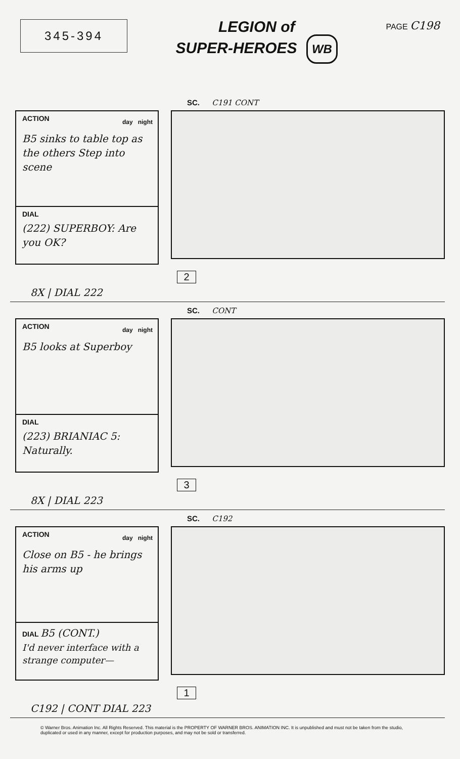345-394
LEGION of
SUPER-HEROES WB
PAGE C198
SC. C191 CONT
ACTION day night
B5 sinks to table top as the others Step into scene
DIAL
(222) SUPERBOY: Are you OK?
2
8X | DIAL 222
SC. CONT
ACTION day night
B5 looks at Superboy
DIAL
(223) BRIANIAC 5: Naturally.
3
8X | DIAL 223
SC. C192
ACTION day night
Close on B5 - he brings his arms up
DIAL B5 (CONT.)
I'd never interface with a strange computer—
1
C192 | CONT DIAL 223
© Warner Bros. Animation Inc. All Rights Reserved. This material is the PROPERTY OF WARNER BROS. ANIMATION INC. It is unpublished and must not be taken from the studio, duplicated or used in any manner, except for production purposes, and may not be sold or transferred.